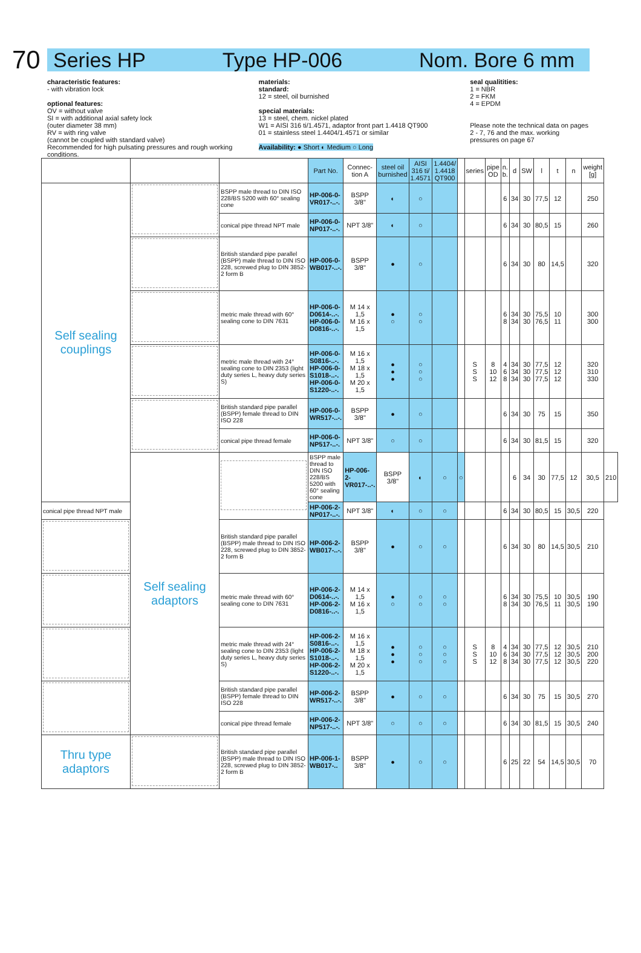70
Series HP Type HP-006 Nom. Bore 6 mm
characteristic features:
- with vibration lock
optional features:
OV = without valve
SI = with additional axial safety lock
(outer diameter 38 mm)
RV = with ring valve
(cannot be coupled with standard valve)
Recommended for high pulsating pressures and rough working conditions.
materials:
standard:
12 = steel, oil burnished
special materials:
13 = steel, chem. nickel plated
W1 = AISI 316 ti/1.4571, adaptor front part 1.4418 QT900
01 = stainless steel 1.4404/1.4571 or similar
Availability: ● Short ◐ Medium ○ Long
seal qualitities:
1 = NBR
2 = FKM
4 = EPDM
Please note the technical data on pages 2 - 7, 76 and the max. working pressures on page 67
| | | | Part No. | Connec-tion A | steel oil burnished | AISI 316 ti/ 1.4571 | 1.4404/ 1.4418 QT900 | | series | pipe OD | n. b. | d | SW | l | t | n | weight [g] | |
| --- | --- | --- | --- | --- | --- | --- | --- | --- | --- | --- | --- | --- | --- | --- | --- | --- | --- | --- |
| Self sealing couplings | | BSPP male thread to DIN ISO 228/BS 5200 with 60° sealing cone | HP-006-0-VR017-..-. | BSPP 3/8" | ◐ | ○ | | | | | 6 | 34 | 30 | 77,5 | 12 | | 250 | |
| | | conical pipe thread NPT male | HP-006-0-NP017-..-. | NPT 3/8" | ◐ | ○ | | | | | 6 | 34 | 30 | 80,5 | 15 | | 260 | |
| | | British standard pipe parallel (BSPP) male thread to DIN ISO 228, screwed plug to DIN 3852-2 form B | HP-006-0-WB017-..-. | BSPP 3/8" | ● | ○ | | | | | 6 | 34 | 30 | 80 | 14,5 | | 320 | |
| | | metric male thread with 60° sealing cone to DIN 7631 | HP-006-0-D0614-..-. HP-006-0-D0816-..-. | M 14 x 1,5 M 16 x 1,5 | ● ○ | ○ ○ | | | | | 6 8 | 34 34 | 30 30 | 75,5 76,5 | 10 11 | | 300 300 | |
| | | metric male thread with 24° sealing cone to DIN 2353 (light duty series L, heavy duty series S) | HP-006-0-S0816-..-. HP-006-0-S1018-..-. HP-006-0-S1220-..-. | M 16 x 1,5 M 18 x 1,5 M 20 x 1,5 | ● ● ● | ○ ○ ○ | | | S S S | 8 10 12 | 4 6 8 | 34 34 34 | 30 30 30 | 77,5 77,5 77,5 | 12 12 12 | | 320 310 330 | |
| | | British standard pipe parallel (BSPP) female thread to DIN ISO 228 | HP-006-0-WR517-..-. | BSPP 3/8" | ● | ○ | | | | | 6 | 34 | 30 | 75 | 15 | | 350 | |
| | | conical pipe thread female | HP-006-0-NP517-..-. | NPT 3/8" | ○ | ○ | | | | | 6 | 34 | 30 | 81,5 | 15 | | 320 | |
| | Self sealing adaptors | | BSPP male thread to DIN ISO 228/BS 5200 with 60° sealing cone | HP-006-2-VR017-..-. | BSPP 3/8" | ◐ | ○ | ○ | | | | 6 | 34 | 30 | 77,5 | 12 | 30,5 | 210 |
| conical pipe thread NPT male | | | HP-006-2-NP017-..-. | NPT 3/8" | ◐ | ○ | ○ | | | | 6 | 34 | 30 | 80,5 | 15 | 30,5 | 220 | |
| | | British standard pipe parallel (BSPP) male thread to DIN ISO 228, screwed plug to DIN 3852-2 form B | HP-006-2-WB017-..-. | BSPP 3/8" | ● | ○ | ○ | | | | 6 | 34 | 30 | 80 | 14,5 | 30,5 | 210 | |
| | | metric male thread with 60° sealing cone to DIN 7631 | HP-006-2-D0614-..-. HP-006-2-D0816-..-. | M 14 x 1,5 M 16 x 1,5 | ● ○ | ○ ○ | ○ ○ | | | | 6 8 | 34 34 | 30 30 | 75,5 76,5 | 10 11 | 30,5 30,5 | 190 190 | |
| | | metric male thread with 24° sealing cone to DIN 2353 (light duty series L, heavy duty series S) | HP-006-2-S0816-..-. HP-006-2-S1018-..-. HP-006-2-S1220-..-. | M 16 x 1,5 M 18 x 1,5 M 20 x 1,5 | ● ● ● | ○ ○ ○ | ○ ○ ○ | | S S S | 8 10 12 | 4 6 8 | 34 34 34 | 30 30 30 | 77,5 77,5 77,5 | 12 12 12 | 30,5 30,5 30,5 | 210 200 220 | |
| | | British standard pipe parallel (BSPP) female thread to DIN ISO 228 | HP-006-2-WR517-..-. | BSPP 3/8" | ● | ○ | ○ | | | | 6 | 34 | 30 | 75 | 15 | 30,5 | 270 | |
| | | conical pipe thread female | HP-006-2-NP517-..-. | NPT 3/8" | ○ | ○ | ○ | | | | 6 | 34 | 30 | 81,5 | 15 | 30,5 | 240 | |
| Thru type adaptors | | British standard pipe parallel (BSPP) male thread to DIN ISO 228, screwed plug to DIN 3852-2 form B | HP-006-1-WB017-.. | BSPP 3/8" | ● | ○ | ○ | | | | 6 | 25 | 22 | 54 | 14,5 | 30,5 | 70 | |